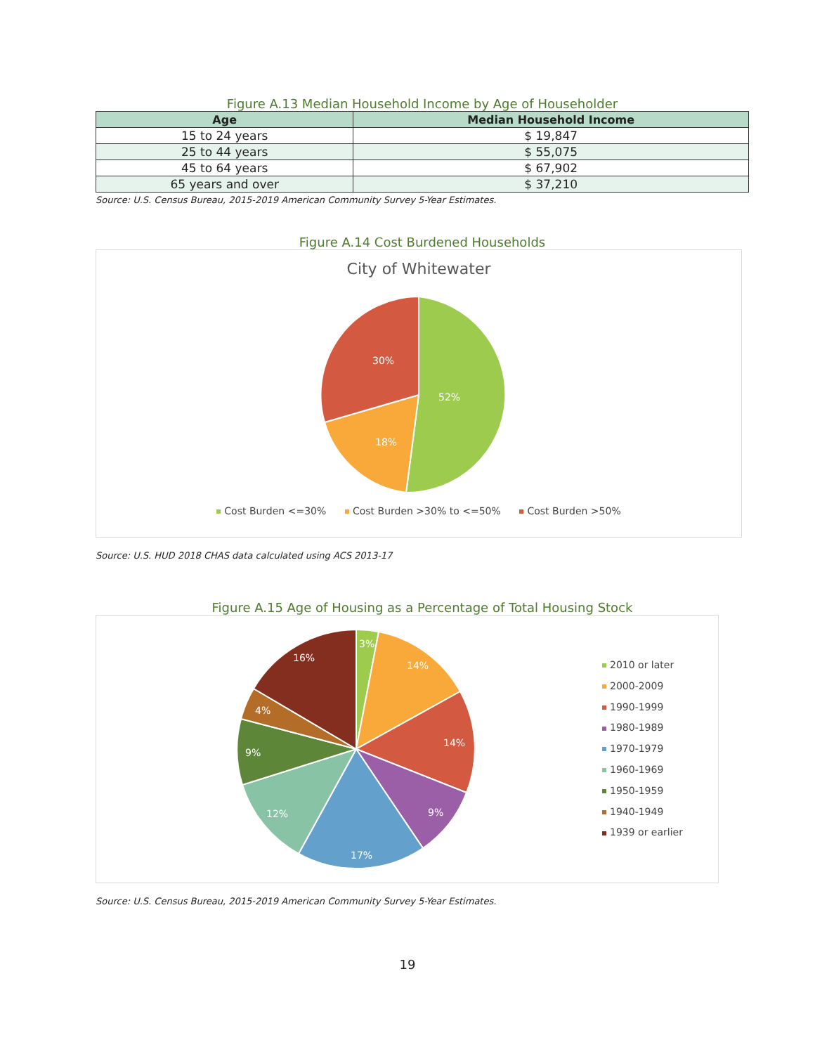Figure A.13 Median Household Income by Age of Householder
| Age | Median Household Income |
| --- | --- |
| 15 to 24 years | $ 19,847 |
| 25 to 44 years | $ 55,075 |
| 45 to 64 years | $ 67,902 |
| 65 years and over | $ 37,210 |
Source: U.S. Census Bureau, 2015-2019 American Community Survey 5-Year Estimates.
Figure A.14 Cost Burdened Households
City of Whitewater
52%
18%
30%
Cost Burden <=30% Cost Burden >30% to <=50% Cost Burden >50%
Source: U.S. HUD 2018 CHAS data calculated using ACS 2013-17
Figure A.15 Age of Housing as a Percentage of Total Housing Stock
3%
14%
14%
9%
17%
12%
9%
4%
16%
2010 or later
2000-2009
1990-1999
1980-1989
1970-1979
1960-1969
1950-1959
1940-1949
1939 or earlier
Source: U.S. Census Bureau, 2015-2019 American Community Survey 5-Year Estimates.
19